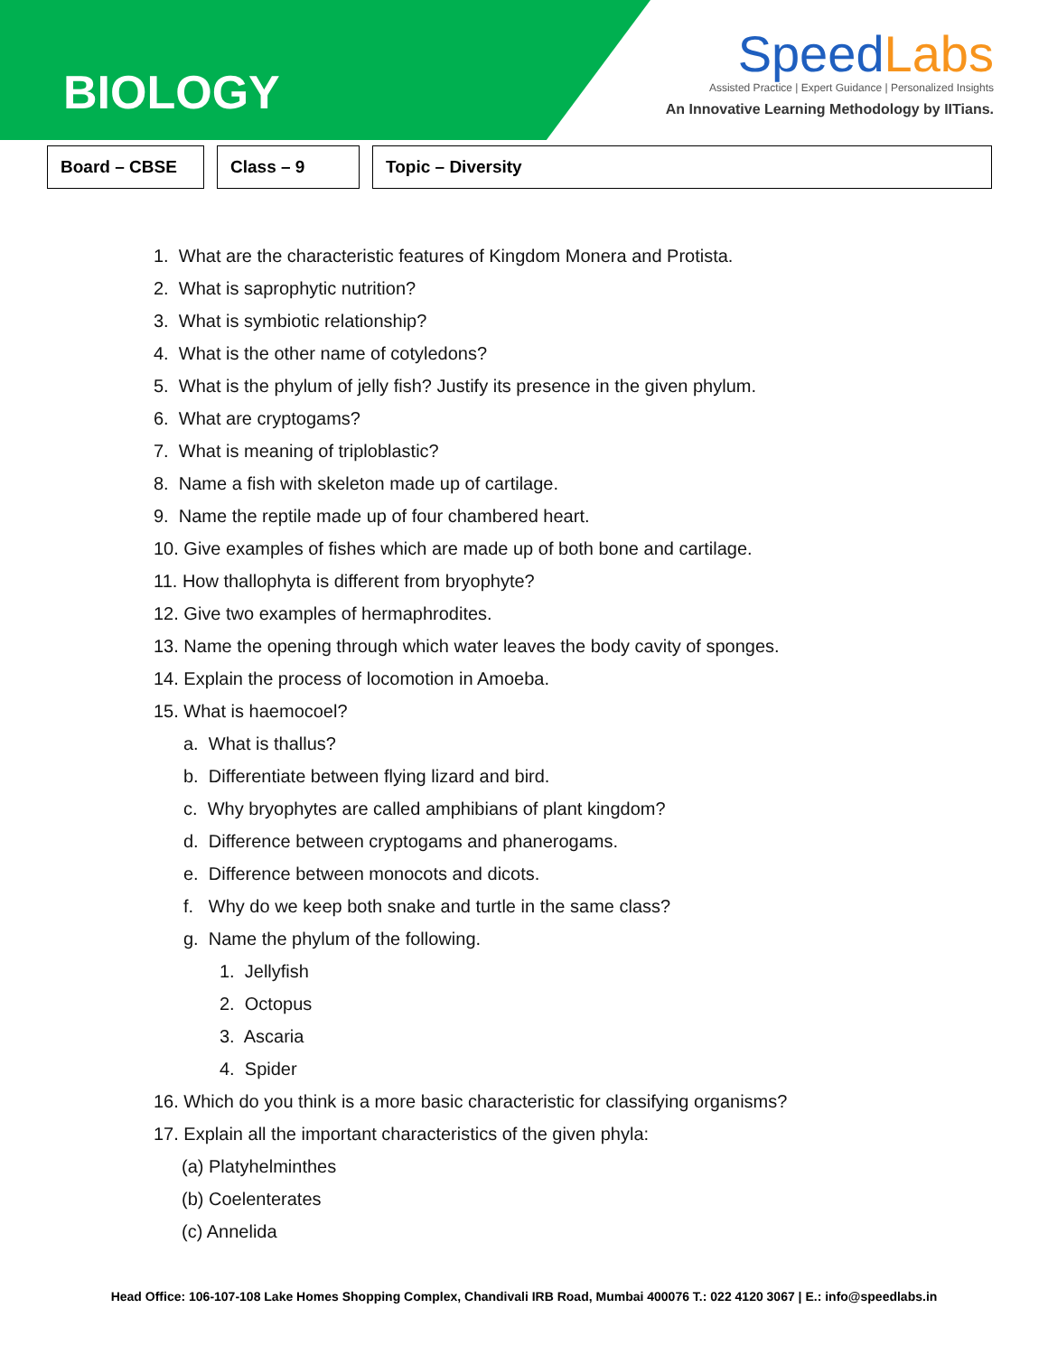BIOLOGY
SpeedLabs
Assisted Practice | Expert Guidance | Personalized Insights
An Innovative Learning Methodology by IITians.
Board – CBSE Class – 9 Topic – Diversity
1. What are the characteristic features of Kingdom Monera and Protista.
2. What is saprophytic nutrition?
3. What is symbiotic relationship?
4. What is the other name of cotyledons?
5. What is the phylum of jelly fish? Justify its presence in the given phylum.
6. What are cryptogams?
7. What is meaning of triploblastic?
8. Name a fish with skeleton made up of cartilage.
9. Name the reptile made up of four chambered heart.
10. Give examples of fishes which are made up of both bone and cartilage.
11. How thallophyta is different from bryophyte?
12. Give two examples of hermaphrodites.
13. Name the opening through which water leaves the body cavity of sponges.
14. Explain the process of locomotion in Amoeba.
15. What is haemocoel?
a. What is thallus?
b. Differentiate between flying lizard and bird.
c. Why bryophytes are called amphibians of plant kingdom?
d. Difference between cryptogams and phanerogams.
e. Difference between monocots and dicots.
f. Why do we keep both snake and turtle in the same class?
g. Name the phylum of the following.
1. Jellyfish
2. Octopus
3. Ascaria
4. Spider
16. Which do you think is a more basic characteristic for classifying organisms?
17. Explain all the important characteristics of the given phyla:
(a) Platyhelminthes
(b) Coelenterates
(c) Annelida
Head Office: 106-107-108 Lake Homes Shopping Complex, Chandivali IRB Road, Mumbai 400076 T.: 022 4120 3067 | E.: info@speedlabs.in